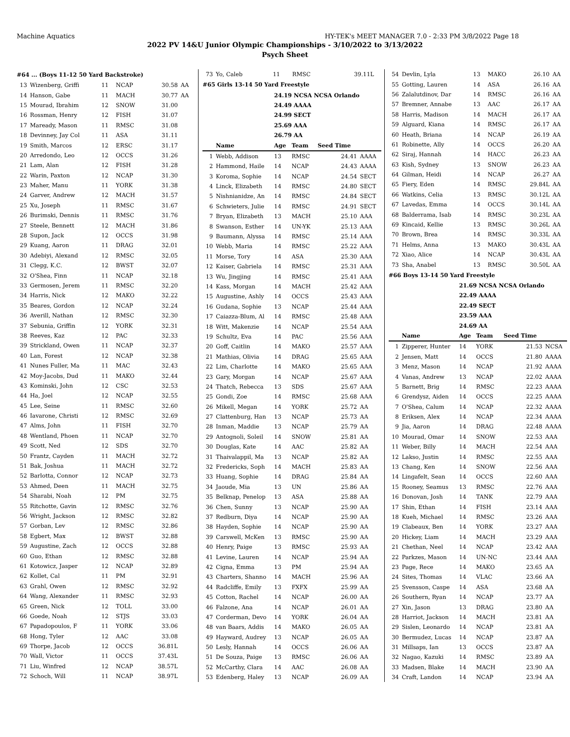Machine Aquatics HY-TEK's MEET MANAGER 7.0 - 2:33 PM 3/8/2022 Page 18
2022 PV 14&U Junior Olympic Championships - 3/10/2022 to 3/13/2022
Psych Sheet
#64 ... (Boys 11-12 50 Yard Backstroke)
| 13 | Wizenberg, Griffi | 11 | NCAP | 30.58 | AA |
| 14 | Hanson, Gabe | 11 | MACH | 30.77 | AA |
| 15 | Mourad, Ibrahim | 12 | SNOW | 31.00 | |
| 16 | Rossman, Henry | 12 | FISH | 31.07 | |
| 17 | Maready, Mason | 11 | RMSC | 31.08 | |
| 18 | Devinney, Jay Col | 11 | ASA | 31.11 | |
| 19 | Smith, Marcos | 12 | ERSC | 31.17 | |
| 20 | Arredondo, Leo | 12 | OCCS | 31.26 | |
| 21 | Lam, Alan | 12 | FISH | 31.28 | |
| 22 | Warin, Paxton | 12 | NCAP | 31.30 | |
| 23 | Maher, Manu | 11 | YORK | 31.38 | |
| 24 | Garver, Andrew | 12 | MACH | 31.57 | |
| 25 | Xu, Joseph | 11 | RMSC | 31.67 | |
| 26 | Burimski, Dennis | 11 | RMSC | 31.76 | |
| 27 | Steele, Bennett | 12 | MACH | 31.86 | |
| 28 | Supon, Jack | 12 | OCCS | 31.98 | |
| 29 | Kuang, Aaron | 11 | DRAG | 32.01 | |
| 30 | Adebiyi, Alexand | 12 | RMSC | 32.05 | |
| 31 | Clegg, K.C. | 12 | BWST | 32.07 | |
| 32 | O'Shea, Finn | 11 | NCAP | 32.18 | |
| 33 | Germosen, Jerem | 11 | RMSC | 32.20 | |
| 34 | Harris, Nick | 12 | MAKO | 32.22 | |
| 35 | Beares, Gordon | 12 | NCAP | 32.24 | |
| 36 | Averill, Nathan | 12 | RMSC | 32.30 | |
| 37 | Sebunia, Griffin | 12 | YORK | 32.31 | |
| 38 | Reeves, Kaz | 12 | PAC | 32.33 | |
| 39 | Strickland, Owen | 11 | NCAP | 32.37 | |
| 40 | Lan, Forest | 12 | NCAP | 32.38 | |
| 41 | Nunes Fuller, Ma | 11 | MAC | 32.43 | |
| 42 | Moy-Jacobs, Dud | 11 | MAKO | 32.44 | |
| 43 | Kominski, John | 12 | CSC | 32.53 | |
| 44 | Ha, Joel | 12 | NCAP | 32.55 | |
| 45 | Lee, Seine | 11 | RMSC | 32.60 | |
| 46 | Iavarone, Christi | 12 | RMSC | 32.69 | |
| 47 | Alms, John | 11 | FISH | 32.70 | |
| 48 | Wentland, Phoen | 11 | NCAP | 32.70 | |
| 49 | Scott, Ned | 12 | SDS | 32.70 | |
| 50 | Frantz, Cayden | 11 | MACH | 32.72 | |
| 51 | Bak, Joshua | 11 | MACH | 32.72 | |
| 52 | Barlotta, Connor | 12 | NCAP | 32.73 | |
| 53 | Ahmed, Deen | 11 | MACH | 32.75 | |
| 54 | Sharabi, Noah | 12 | PM | 32.75 | |
| 55 | Ritchotte, Gavin | 12 | RMSC | 32.76 | |
| 56 | Wright, Jackson | 12 | RMSC | 32.82 | |
| 57 | Gorban, Lev | 12 | RMSC | 32.86 | |
| 58 | Egbert, Max | 12 | BWST | 32.88 | |
| 59 | Augustine, Zach | 12 | OCCS | 32.88 | |
| 60 | Guo, Ethan | 12 | RMSC | 32.88 | |
| 61 | Kotowicz, Jasper | 12 | NCAP | 32.89 | |
| 62 | Kollet, Cal | 11 | PM | 32.91 | |
| 63 | Grahl, Owen | 12 | RMSC | 32.92 | |
| 64 | Wang, Alexander | 11 | RMSC | 32.93 | |
| 65 | Green, Nick | 12 | TOLL | 33.00 | |
| 66 | Goede, Noah | 12 | STJS | 33.03 | |
| 67 | Papadopoulos, F | 11 | YORK | 33.06 | |
| 68 | Hong, Tyler | 12 | AAC | 33.08 | |
| 69 | Thorpe, Jacob | 12 | OCCS | 36.81L | |
| 70 | Wall, Victor | 11 | OCCS | 37.43L | |
| 71 | Liu, Winfred | 12 | NCAP | 38.57L | |
| 72 | Schoch, Will | 11 | NCAP | 38.97L | |
| 73 | Yo, Caleb | 11 | RMSC | 39.11L | |
#65 Girls 13-14 50 Yard Freestyle
| | | 24.19 NCSA NCSA Orlando | | | |
| | | 24.49 AAAA | | | |
| | | 24.99 SECT | | | |
| | | 25.69 AAA | | | |
| | | 26.79 AA | | | |
| | Name | Age | Team | Seed Time | |
| 1 | Webb, Addison | 13 | RMSC | 24.41 | AAAA |
| 2 | Hammond, Haile | 14 | NCAP | 24.43 | AAAA |
| 3 | Koroma, Sophie | 14 | NCAP | 24.54 | SECT |
| 4 | Linck, Elizabeth | 14 | RMSC | 24.80 | SECT |
| 5 | Nishnianidze, An | 14 | RMSC | 24.84 | SECT |
| 6 | Schwieters, Julie | 14 | RMSC | 24.91 | SECT |
| 7 | Bryan, Elizabeth | 13 | MACH | 25.10 | AAA |
| 8 | Swanson, Esther | 14 | UN-YK | 25.13 | AAA |
| 9 | Baumann, Alyssa | 14 | RMSC | 25.14 | AAA |
| 10 | Webb, Maria | 14 | RMSC | 25.22 | AAA |
| 11 | Morse, Tory | 14 | ASA | 25.30 | AAA |
| 12 | Kaiser, Gabriela | 14 | RMSC | 25.31 | AAA |
| 13 | Wu, Jingjing | 14 | RMSC | 25.41 | AAA |
| 14 | Kass, Morgan | 14 | MACH | 25.42 | AAA |
| 15 | Augustine, Ashly | 14 | OCCS | 25.43 | AAA |
| 16 | Gudana, Sophie | 13 | NCAP | 25.44 | AAA |
| 17 | Caiazza-Blum, Al | 14 | RMSC | 25.48 | AAA |
| 18 | Witt, Makenzie | 14 | NCAP | 25.54 | AAA |
| 19 | Schultz, Eva | 14 | PAC | 25.56 | AAA |
| 20 | Goff, Caitlin | 14 | MAKO | 25.57 | AAA |
| 21 | Mathias, Olivia | 14 | DRAG | 25.65 | AAA |
| 22 | Lim, Charlotte | 14 | MAKO | 25.65 | AAA |
| 23 | Gary, Morgan | 14 | NCAP | 25.67 | AAA |
| 24 | Thatch, Rebecca | 13 | SDS | 25.67 | AAA |
| 25 | Gondi, Zoe | 14 | RMSC | 25.68 | AAA |
| 26 | Mikell, Megan | 14 | YORK | 25.72 | AA |
| 27 | Clattenburg, Han | 13 | NCAP | 25.73 | AA |
| 28 | Inman, Maddie | 13 | NCAP | 25.79 | AA |
| 29 | Antognoli, Soleil | 14 | SNOW | 25.81 | AA |
| 30 | Douglas, Kate | 14 | AAC | 25.82 | AA |
| 31 | Thaivalappil, Ma | 13 | NCAP | 25.82 | AA |
| 32 | Fredericks, Soph | 14 | MACH | 25.83 | AA |
| 33 | Huang, Sophie | 14 | DRAG | 25.84 | AA |
| 34 | Jaoude, Mia | 13 | UN | 25.86 | AA |
| 35 | Belknap, Penelop | 13 | ASA | 25.88 | AA |
| 36 | Chen, Sunny | 13 | NCAP | 25.90 | AA |
| 37 | Redburn, Diya | 14 | NCAP | 25.90 | AA |
| 38 | Hayden, Sophie | 14 | NCAP | 25.90 | AA |
| 39 | Carswell, McKen | 13 | RMSC | 25.90 | AA |
| 40 | Henry, Paige | 13 | RMSC | 25.93 | AA |
| 41 | Levine, Lauren | 14 | NCAP | 25.94 | AA |
| 42 | Cigna, Emma | 13 | PM | 25.94 | AA |
| 43 | Charters, Shanno | 14 | MACH | 25.96 | AA |
| 44 | Radcliffe, Emily | 13 | FXFX | 25.99 | AA |
| 45 | Cotton, Rachel | 14 | NCAP | 26.00 | AA |
| 46 | Falzone, Ana | 14 | NCAP | 26.01 | AA |
| 47 | Corderman, Devo | 14 | YORK | 26.04 | AA |
| 48 | van Baars, Addis | 14 | MAKO | 26.05 | AA |
| 49 | Hayward, Audrey | 13 | NCAP | 26.05 | AA |
| 50 | Lesly, Hannah | 14 | OCCS | 26.06 | AA |
| 51 | De Souza, Paige | 13 | RMSC | 26.06 | AA |
| 52 | McCarthy, Clara | 14 | AAC | 26.08 | AA |
| 53 | Edenberg, Haley | 13 | NCAP | 26.09 | AA |
| 54 | Devlin, Lyla | 13 | MAKO | 26.10 | AA |
| 55 | Gotting, Lauren | 14 | ASA | 26.16 | AA |
| 56 | Zalalutdinov, Dar | 14 | RMSC | 26.16 | AA |
| 57 | Bremner, Annabe | 13 | AAC | 26.17 | AA |
| 58 | Harris, Madison | 14 | MACH | 26.17 | AA |
| 59 | Alguard, Kiana | 14 | RMSC | 26.17 | AA |
| 60 | Heath, Briana | 14 | NCAP | 26.19 | AA |
| 61 | Robinette, Ally | 14 | OCCS | 26.20 | AA |
| 62 | Siraj, Hannah | 14 | HACC | 26.23 | AA |
| 63 | Kish, Sydney | 13 | SNOW | 26.23 | AA |
| 64 | Gilman, Heidi | 14 | NCAP | 26.27 | AA |
| 65 | Fiery, Eden | 14 | RMSC | 29.84L | AA |
| 66 | Watkins, Celia | 13 | RMSC | 30.12L | AA |
| 67 | Lavedas, Emma | 14 | OCCS | 30.14L | AA |
| 68 | Balderrama, Isab | 14 | RMSC | 30.23L | AA |
| 69 | Kincaid, Kellie | 13 | RMSC | 30.26L | AA |
| 70 | Brown, Brea | 14 | RMSC | 30.33L | AA |
| 71 | Helms, Anna | 13 | MAKO | 30.43L | AA |
| 72 | Xiao, Alice | 14 | NCAP | 30.43L | AA |
| 73 | Sha, Anabel | 13 | RMSC | 30.50L | AA |
#66 Boys 13-14 50 Yard Freestyle
| | | 21.69 NCSA NCSA Orlando | | | |
| | | 22.49 AAAA | | | |
| | | 22.49 SECT | | | |
| | | 23.59 AAA | | | |
| | | 24.69 AA | | | |
| | Name | Age | Team | Seed Time | |
| 1 | Zipperer, Hunter | 14 | YORK | 21.53 | NCSA |
| 2 | Jensen, Matt | 14 | OCCS | 21.80 | AAAA |
| 3 | Menz, Mason | 14 | NCAP | 21.92 | AAAA |
| 4 | Vanas, Andrew | 13 | NCAP | 22.02 | AAAA |
| 5 | Barnett, Brig | 14 | RMSC | 22.23 | AAAA |
| 6 | Grendysz, Aiden | 14 | OCCS | 22.25 | AAAA |
| 7 | O'Shea, Calum | 14 | NCAP | 22.32 | AAAA |
| 8 | Eriksen, Alex | 14 | NCAP | 22.34 | AAAA |
| 9 | Jia, Aaron | 14 | DRAG | 22.48 | AAAA |
| 10 | Mourad, Omar | 14 | SNOW | 22.53 | AAA |
| 11 | Weber, Billy | 14 | MACH | 22.54 | AAA |
| 12 | Lakso, Justin | 14 | RMSC | 22.55 | AAA |
| 13 | Chang, Ken | 14 | SNOW | 22.56 | AAA |
| 14 | Lingafelt, Sean | 14 | OCCS | 22.60 | AAA |
| 15 | Rooney, Seamus | 13 | RMSC | 22.76 | AAA |
| 16 | Donovan, Josh | 14 | TANK | 22.79 | AAA |
| 17 | Shin, Ethan | 14 | FISH | 23.14 | AAA |
| 18 | Kueh, Michael | 14 | RMSC | 23.26 | AAA |
| 19 | Clabeaux, Ben | 14 | YORK | 23.27 | AAA |
| 20 | Hickey, Liam | 14 | MACH | 23.29 | AAA |
| 21 | Chethan, Neel | 14 | NCAP | 23.42 | AAA |
| 22 | Parkzes, Mason | 14 | UN-NC | 23.44 | AAA |
| 23 | Page, Rece | 14 | MAKO | 23.65 | AA |
| 24 | Sites, Thomas | 14 | VLAC | 23.66 | AA |
| 25 | Svensson, Caspe | 14 | ASA | 23.68 | AA |
| 26 | Southern, Ryan | 14 | NCAP | 23.77 | AA |
| 27 | Xin, Jason | 13 | DRAG | 23.80 | AA |
| 28 | Harriot, Jackson | 14 | MACH | 23.81 | AA |
| 29 | Sislen, Leonardo | 14 | NCAP | 23.81 | AA |
| 30 | Bermudez, Lucas | 14 | NCAP | 23.87 | AA |
| 31 | Millsaps, Ian | 13 | OCCS | 23.87 | AA |
| 32 | Nagao, Kazuki | 14 | RMSC | 23.89 | AA |
| 33 | Madsen, Blake | 14 | MACH | 23.90 | AA |
| 34 | Craft, Landon | 14 | NCAP | 23.94 | AA |